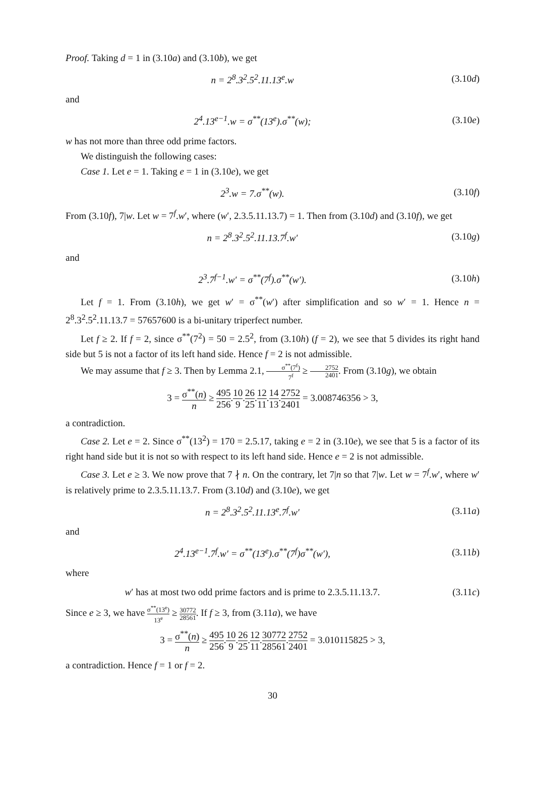Proof. Taking d = 1 in (3.10a) and (3.10b), we get
n = 2<sup>8</sup>.3<sup>2</sup>.5<sup>2</sup>.11.13<sup>e</sup>.w (3.10d)
and
2<sup>4</sup>.13<sup>e−1</sup>.w = σ<sup>**</sup>(13<sup>e</sup>).σ<sup>**</sup>(w); (3.10e)
w has not more than three odd prime factors.
We distinguish the following cases:
Case 1. Let e = 1. Taking e = 1 in (3.10e), we get
2<sup>3</sup>.w = 7.σ<sup>**</sup>(w). (3.10f)
From (3.10f), 7|w. Let w = 7<sup>f</sup>.w′, where (w′, 2.3.5.11.13.7) = 1. Then from (3.10d) and (3.10f), we get
n = 2<sup>8</sup>.3<sup>2</sup>.5<sup>2</sup>.11.13.7<sup>f</sup>.w′ (3.10g)
and
2<sup>3</sup>.7<sup>f−1</sup>.w′ = σ<sup>**</sup>(7<sup>f</sup>).σ<sup>**</sup>(w′). (3.10h)
Let f = 1. From (3.10h), we get w′ = σ<sup>**</sup>(w′) after simplification and so w′ = 1. Hence n = 2<sup>8</sup>.3<sup>2</sup>.5<sup>2</sup>.11.13.7 = 57657600 is a bi-unitary triperfect number.
Let f ≥ 2. If f = 2, since σ<sup>**</sup>(7<sup>2</sup>) = 50 = 2.5<sup>2</sup>, from (3.10h) (f = 2), we see that 5 divides its right hand side but 5 is not a factor of its left hand side. Hence f = 2 is not admissible.
We may assume that f ≥ 3. Then by Lemma 2.1, σ<sup>**</sup>(7<sup>f</sup>) 7<sup>f</sup> ≥ 2752 2401. From (3.10g), we obtain
3 = σ<sup>**</sup>(n) n ≥ 495 256.10 9.26 25.12 11.14 13.2752 2401 = 3.008746356 > 3,
a contradiction.
Case 2. Let e = 2. Since σ<sup>**</sup>(13<sup>2</sup>) = 170 = 2.5.17, taking e = 2 in (3.10e), we see that 5 is a factor of its right hand side but it is not so with respect to its left hand side. Hence e = 2 is not admissible.
Case 3. Let e ≥ 3. We now prove that 7 ∤ n. On the contrary, let 7|n so that 7|w. Let w = 7<sup>f</sup>.w′, where w′ is relatively prime to 2.3.5.11.13.7. From (3.10d) and (3.10e), we get
n = 2<sup>8</sup>.3<sup>2</sup>.5<sup>2</sup>.11.13<sup>e</sup>.7<sup>f</sup>.w′ (3.11a)
and
2<sup>4</sup>.13<sup>e−1</sup>.7<sup>f</sup>.w′ = σ<sup>**</sup>(13<sup>e</sup>).σ<sup>**</sup>(7<sup>f</sup>)σ<sup>**</sup>(w′),
(3.11b)
where
w′ has at most two odd prime factors and is prime to 2.3.5.11.13.7.
(3.11c)
Since e ≥ 3, we have σ<sup>**</sup>(13<sup>e</sup>) 13<sup>e</sup> ≥ 30772 28561. If f ≥ 3, from (3.11a), we have
3 = σ<sup>**</sup>(n) n ≥ 495 256.10 9.26 25.12 11.30772 28561.2752 2401 = 3.010115825 > 3,
a contradiction. Hence f = 1 or f = 2.
30